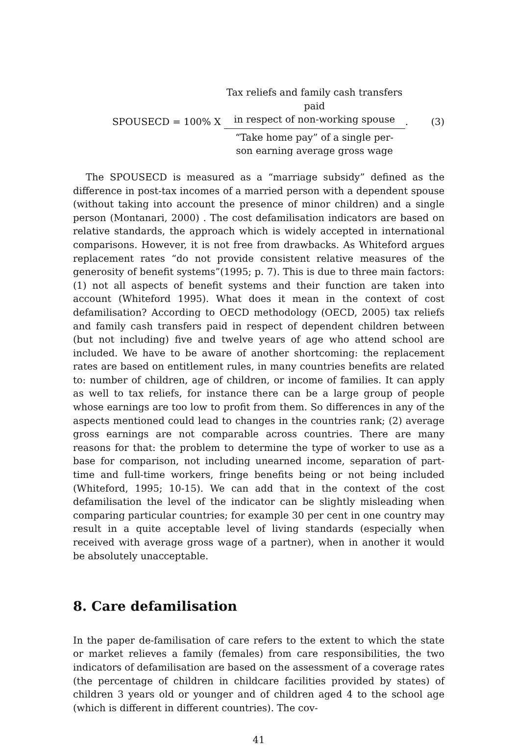SPOUSECD = 100% X
Tax reliefs and family cash transfers paid
in respect of non-working spouse
“Take home pay” of a single per-
son earning average gross wage
. (3)
The SPOUSECD is measured as a “marriage subsidy” defined as the difference in post-tax incomes of a married person with a dependent spouse (without taking into account the presence of minor children) and a single person (Montanari, 2000) . The cost defamilisation indicators are based on relative standards, the approach which is widely accepted in international comparisons. However, it is not free from drawbacks. As Whiteford argues replacement rates “do not provide consistent relative measures of the generosity of benefit systems”(1995; p. 7). This is due to three main factors: (1) not all aspects of benefit systems and their function are taken into account (Whiteford 1995). What does it mean in the context of cost defamilisation? According to OECD methodology (OECD, 2005) tax reliefs and family cash transfers paid in respect of dependent children between (but not including) five and twelve years of age who attend school are included. We have to be aware of another shortcoming: the replacement rates are based on entitlement rules, in many countries benefits are related to: number of children, age of children, or income of families. It can apply as well to tax reliefs, for instance there can be a large group of people whose earnings are too low to profit from them. So differences in any of the aspects mentioned could lead to changes in the countries rank; (2) average gross earnings are not comparable across countries. There are many reasons for that: the problem to determine the type of worker to use as a base for comparison, not including unearned income, separation of part-time and full-time workers, fringe benefits being or not being included (Whiteford, 1995; 10-15). We can add that in the context of the cost defamilisation the level of the indicator can be slightly misleading when comparing particular countries; for example 30 per cent in one country may result in a quite acceptable level of living standards (especially when received with average gross wage of a partner), when in another it would be absolutely unacceptable.
8. Care defamilisation
In the paper de-familisation of care refers to the extent to which the state or market relieves a family (females) from care responsibilities, the two indicators of defamilisation are based on the assessment of a coverage rates (the percentage of children in childcare facilities provided by states) of children 3 years old or younger and of children aged 4 to the school age (which is different in different countries). The cov-
41